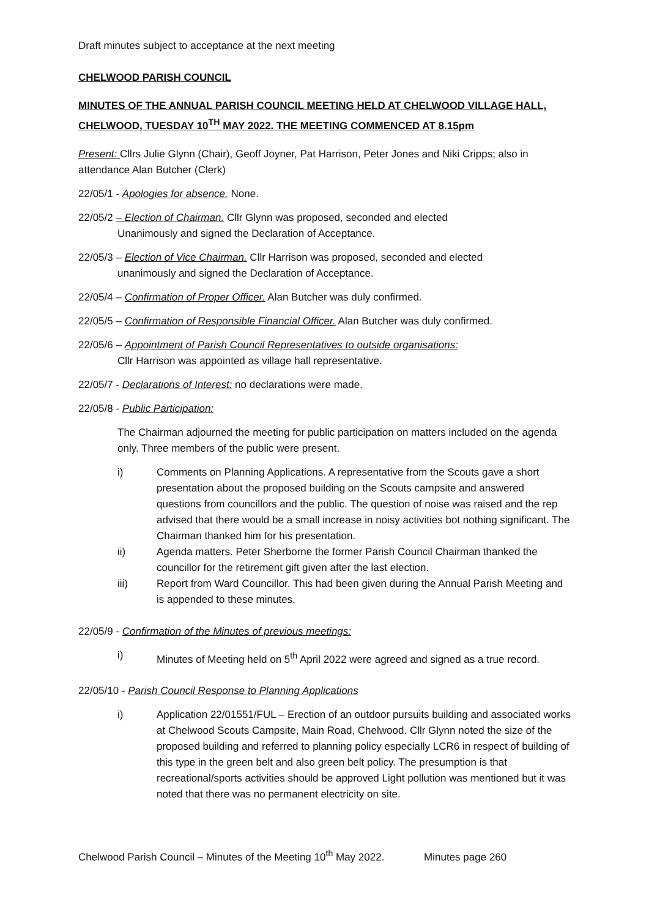Draft minutes subject to acceptance at the next meeting
CHELWOOD PARISH COUNCIL
MINUTES OF THE ANNUAL PARISH COUNCIL MEETING HELD AT CHELWOOD VILLAGE HALL, CHELWOOD, TUESDAY 10<sup>TH</sup> MAY 2022. THE MEETING COMMENCED AT 8.15pm
Present: Cllrs Julie Glynn (Chair), Geoff Joyner, Pat Harrison, Peter Jones and Niki Cripps; also in attendance Alan Butcher (Clerk)
22/05/1 - Apologies for absence. None.
22/05/2 – Election of Chairman. Cllr Glynn was proposed, seconded and elected
Unanimously and signed the Declaration of Acceptance.
22/05/3 – Election of Vice Chairman. Cllr Harrison was proposed, seconded and elected
unanimously and signed the Declaration of Acceptance.
22/05/4 – Confirmation of Proper Officer. Alan Butcher was duly confirmed.
22/05/5 – Confirmation of Responsible Financial Officer. Alan Butcher was duly confirmed.
22/05/6 – Appointment of Parish Council Representatives to outside organisations:
Cllr Harrison was appointed as village hall representative.
22/05/7 - Declarations of Interest: no declarations were made.
22/05/8 - Public Participation:
The Chairman adjourned the meeting for public participation on matters included on the agenda only. Three members of the public were present.
i) Comments on Planning Applications. A representative from the Scouts gave a short presentation about the proposed building on the Scouts campsite and answered questions from councillors and the public. The question of noise was raised and the rep advised that there would be a small increase in noisy activities bot nothing significant. The Chairman thanked him for his presentation.
ii) Agenda matters. Peter Sherborne the former Parish Council Chairman thanked the councillor for the retirement gift given after the last election.
iii) Report from Ward Councillor. This had been given during the Annual Parish Meeting and is appended to these minutes.
22/05/9 - Confirmation of the Minutes of previous meetings:
i) Minutes of Meeting held on 5<sup>th</sup> April 2022 were agreed and signed as a true record.
22/05/10 - Parish Council Response to Planning Applications
i) Application 22/01551/FUL – Erection of an outdoor pursuits building and associated works at Chelwood Scouts Campsite, Main Road, Chelwood. Cllr Glynn noted the size of the proposed building and referred to planning policy especially LCR6 in respect of building of this type in the green belt and also green belt policy. The presumption is that recreational/sports activities should be approved Light pollution was mentioned but it was noted that there was no permanent electricity on site.
Chelwood Parish Council – Minutes of the Meeting 10<sup>th</sup> May 2022. Minutes page 260